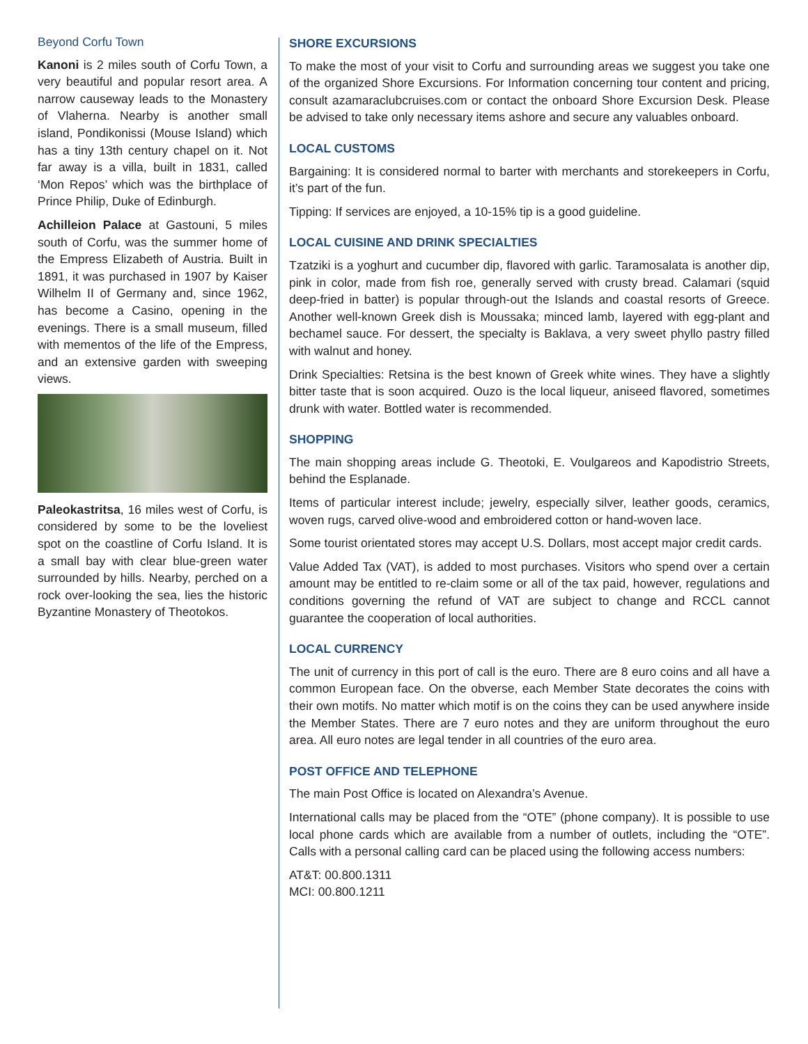Beyond Corfu Town
Kanoni is 2 miles south of Corfu Town, a very beautiful and popular resort area. A narrow causeway leads to the Monastery of Vlaherna. Nearby is another small island, Pondikonissi (Mouse Island) which has a tiny 13th century chapel on it. Not far away is a villa, built in 1831, called ‘Mon Repos’ which was the birthplace of Prince Philip, Duke of Edinburgh.
Achilleion Palace at Gastouni, 5 miles south of Corfu, was the summer home of the Empress Elizabeth of Austria. Built in 1891, it was purchased in 1907 by Kaiser Wilhelm II of Germany and, since 1962, has become a Casino, opening in the evenings. There is a small museum, filled with mementos of the life of the Empress, and an extensive garden with sweeping views.
Paleokastritsa, 16 miles west of Corfu, is considered by some to be the loveliest spot on the coastline of Corfu Island. It is a small bay with clear blue-green water surrounded by hills. Nearby, perched on a rock over-looking the sea, lies the historic Byzantine Monastery of Theotokos.
SHORE EXCURSIONS
To make the most of your visit to Corfu and surrounding areas we suggest you take one of the organized Shore Excursions. For Information concerning tour content and pricing, consult azamaraclubcruises.com or contact the onboard Shore Excursion Desk. Please be advised to take only necessary items ashore and secure any valuables onboard.
LOCAL CUSTOMS
Bargaining: It is considered normal to barter with merchants and storekeepers in Corfu, it’s part of the fun.
Tipping: If services are enjoyed, a 10-15% tip is a good guideline.
LOCAL CUISINE AND DRINK SPECIALTIES
Tzatziki is a yoghurt and cucumber dip, flavored with garlic. Taramosalata is another dip, pink in color, made from fish roe, generally served with crusty bread. Calamari (squid deep-fried in batter) is popular through-out the Islands and coastal resorts of Greece. Another well-known Greek dish is Moussaka; minced lamb, layered with egg-plant and bechamel sauce. For dessert, the specialty is Baklava, a very sweet phyllo pastry filled with walnut and honey.
Drink Specialties: Retsina is the best known of Greek white wines. They have a slightly bitter taste that is soon acquired. Ouzo is the local liqueur, aniseed flavored, sometimes drunk with water. Bottled water is recommended.
SHOPPING
The main shopping areas include G. Theotoki, E. Voulgareos and Kapodistrio Streets, behind the Esplanade.
Items of particular interest include; jewelry, especially silver, leather goods, ceramics, woven rugs, carved olive-wood and embroidered cotton or hand-woven lace.
Some tourist orientated stores may accept U.S. Dollars, most accept major credit cards.
Value Added Tax (VAT), is added to most purchases. Visitors who spend over a certain amount may be entitled to re-claim some or all of the tax paid, however, regulations and conditions governing the refund of VAT are subject to change and RCCL cannot guarantee the cooperation of local authorities.
LOCAL CURRENCY
The unit of currency in this port of call is the euro. There are 8 euro coins and all have a common European face. On the obverse, each Member State decorates the coins with their own motifs. No matter which motif is on the coins they can be used anywhere inside the Member States. There are 7 euro notes and they are uniform throughout the euro area. All euro notes are legal tender in all countries of the euro area.
POST OFFICE AND TELEPHONE
The main Post Office is located on Alexandra’s Avenue.
International calls may be placed from the “OTE” (phone company). It is possible to use local phone cards which are available from a number of outlets, including the “OTE”. Calls with a personal calling card can be placed using the following access numbers:
AT&T: 00.800.1311
MCI: 00.800.1211